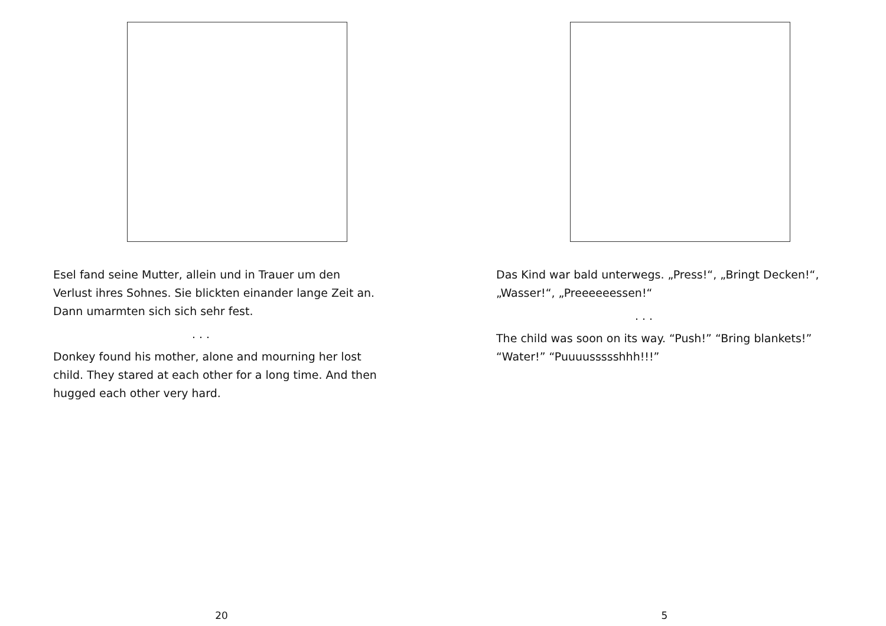Esel fand seine Mutter, allein und in Trauer um den
Verlust ihres Sohnes. Sie blickten einander lange Zeit an.
Dann umarmten sich sich sehr fest.
. . .
Donkey found his mother, alone and mourning her lost
child. They stared at each other for a long time. And then
hugged each other very hard.
20
Das Kind war bald unterwegs. „Press!“, „Bringt Decken!“,
„Wasser!“, „Preeeeeessen!“
. . .
The child was soon on its way. “Push!” “Bring blankets!”
“Water!” “Puuuussssshhh!!!”
5